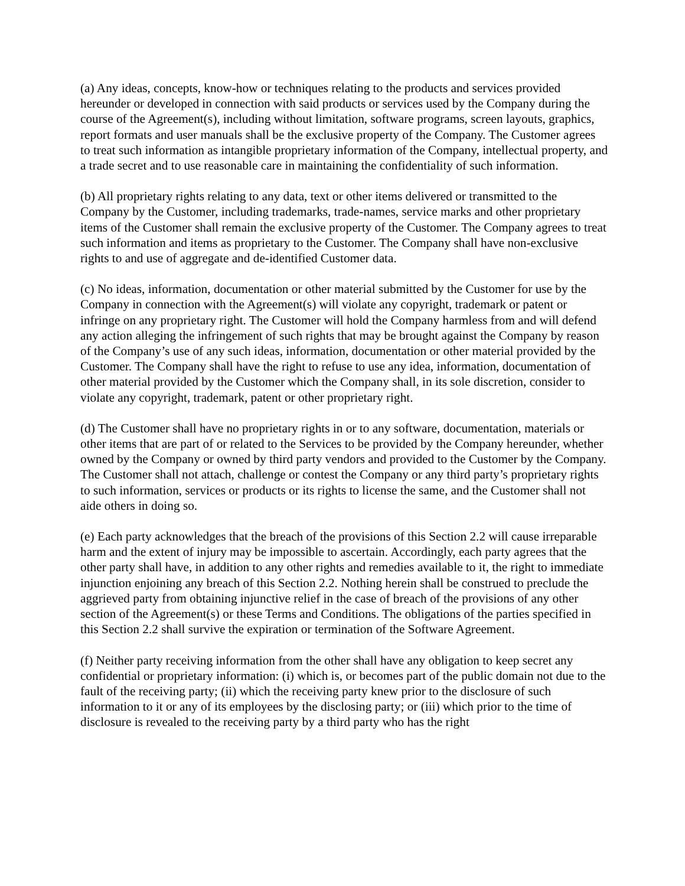(a) Any ideas, concepts, know-how or techniques relating to the products and services provided hereunder or developed in connection with said products or services used by the Company during the course of the Agreement(s), including without limitation, software programs, screen layouts, graphics, report formats and user manuals shall be the exclusive property of the Company. The Customer agrees to treat such information as intangible proprietary information of the Company, intellectual property, and a trade secret and to use reasonable care in maintaining the confidentiality of such information.
(b) All proprietary rights relating to any data, text or other items delivered or transmitted to the Company by the Customer, including trademarks, trade-names, service marks and other proprietary items of the Customer shall remain the exclusive property of the Customer. The Company agrees to treat such information and items as proprietary to the Customer. The Company shall have non-exclusive rights to and use of aggregate and de-identified Customer data.
(c) No ideas, information, documentation or other material submitted by the Customer for use by the Company in connection with the Agreement(s) will violate any copyright, trademark or patent or infringe on any proprietary right. The Customer will hold the Company harmless from and will defend any action alleging the infringement of such rights that may be brought against the Company by reason of the Company’s use of any such ideas, information, documentation or other material provided by the Customer. The Company shall have the right to refuse to use any idea, information, documentation of other material provided by the Customer which the Company shall, in its sole discretion, consider to violate any copyright, trademark, patent or other proprietary right.
(d) The Customer shall have no proprietary rights in or to any software, documentation, materials or other items that are part of or related to the Services to be provided by the Company hereunder, whether owned by the Company or owned by third party vendors and provided to the Customer by the Company. The Customer shall not attach, challenge or contest the Company or any third party’s proprietary rights to such information, services or products or its rights to license the same, and the Customer shall not aide others in doing so.
(e) Each party acknowledges that the breach of the provisions of this Section 2.2 will cause irreparable harm and the extent of injury may be impossible to ascertain. Accordingly, each party agrees that the other party shall have, in addition to any other rights and remedies available to it, the right to immediate injunction enjoining any breach of this Section 2.2. Nothing herein shall be construed to preclude the aggrieved party from obtaining injunctive relief in the case of breach of the provisions of any other section of the Agreement(s) or these Terms and Conditions. The obligations of the parties specified in this Section 2.2 shall survive the expiration or termination of the Software Agreement.
(f) Neither party receiving information from the other shall have any obligation to keep secret any confidential or proprietary information: (i) which is, or becomes part of the public domain not due to the fault of the receiving party; (ii) which the receiving party knew prior to the disclosure of such information to it or any of its employees by the disclosing party; or (iii) which prior to the time of disclosure is revealed to the receiving party by a third party who has the right